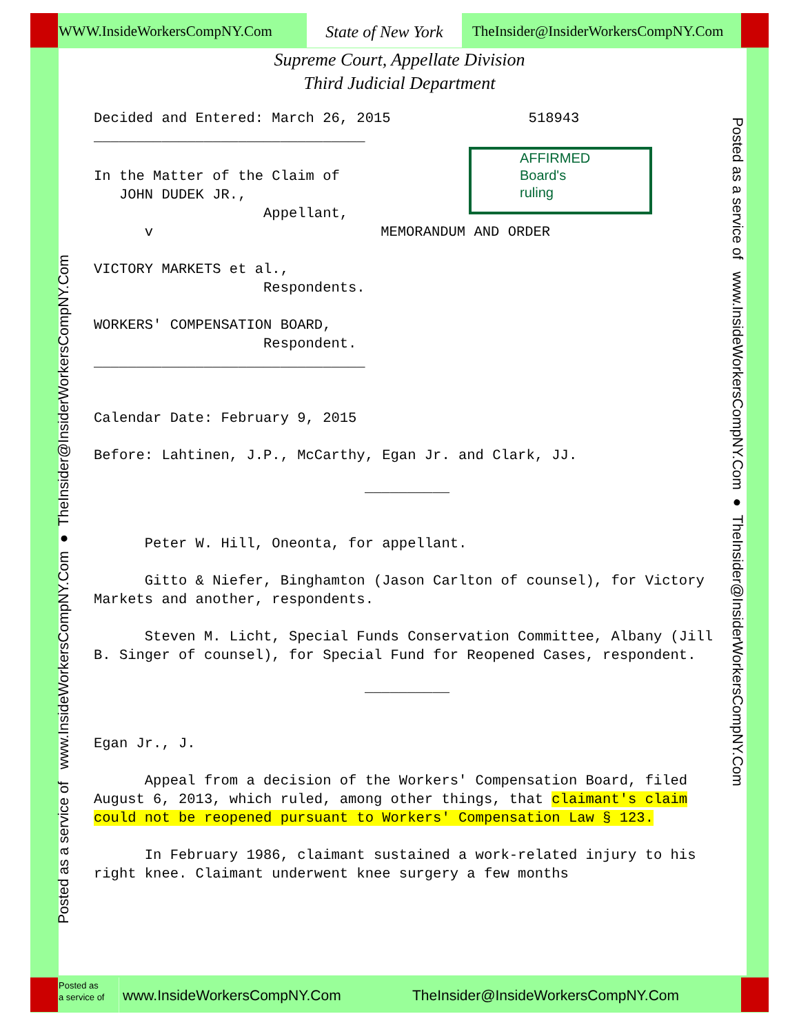WWW.InsideWorkersCompNY.Com State of New York
TheInsider@InsiderWorkersCompNY.Com
Supreme Court, Appellate Division
Third Judicial Department
Decided and Entered: March 26, 2015 518943
________________________________
In the Matter of the Claim of
JOHN DUDEK JR.,
Appellant,
v MEMORANDUM AND ORDER
VICTORY MARKETS et al.,
Respondents.
WORKERS' COMPENSATION BOARD,
Respondent.
________________________________
Calendar Date: February 9, 2015
Before: Lahtinen, J.P., McCarthy, Egan Jr. and Clark, JJ.
__________
Peter W. Hill, Oneonta, for appellant.
Gitto & Niefer, Binghamton (Jason Carlton of counsel), for Victory Markets and another, respondents.
Steven M. Licht, Special Funds Conservation Committee, Albany (Jill B. Singer of counsel), for Special Fund for Reopened Cases, respondent.
__________
Egan Jr., J.
Appeal from a decision of the Workers' Compensation Board, filed August 6, 2013, which ruled, among other things, that claimant's claim could not be reopened pursuant to Workers' Compensation Law § 123.
In February 1986, claimant sustained a work-related injury to his right knee. Claimant underwent knee surgery a few months
AFFIRMED
Board's
ruling
Posted as a service of www.InsideWorkersCompNY.Com ● TheInsider@InsiderWorkersCompNY.Com
Posted as a service of www.InsideWorkersCompNY.Com ● TheInsider@InsiderWorkersCompNY.Com
Posted as
a service of
www.InsideWorkersCompNY.Com
TheInsider@InsideWorkersCompNY.Com